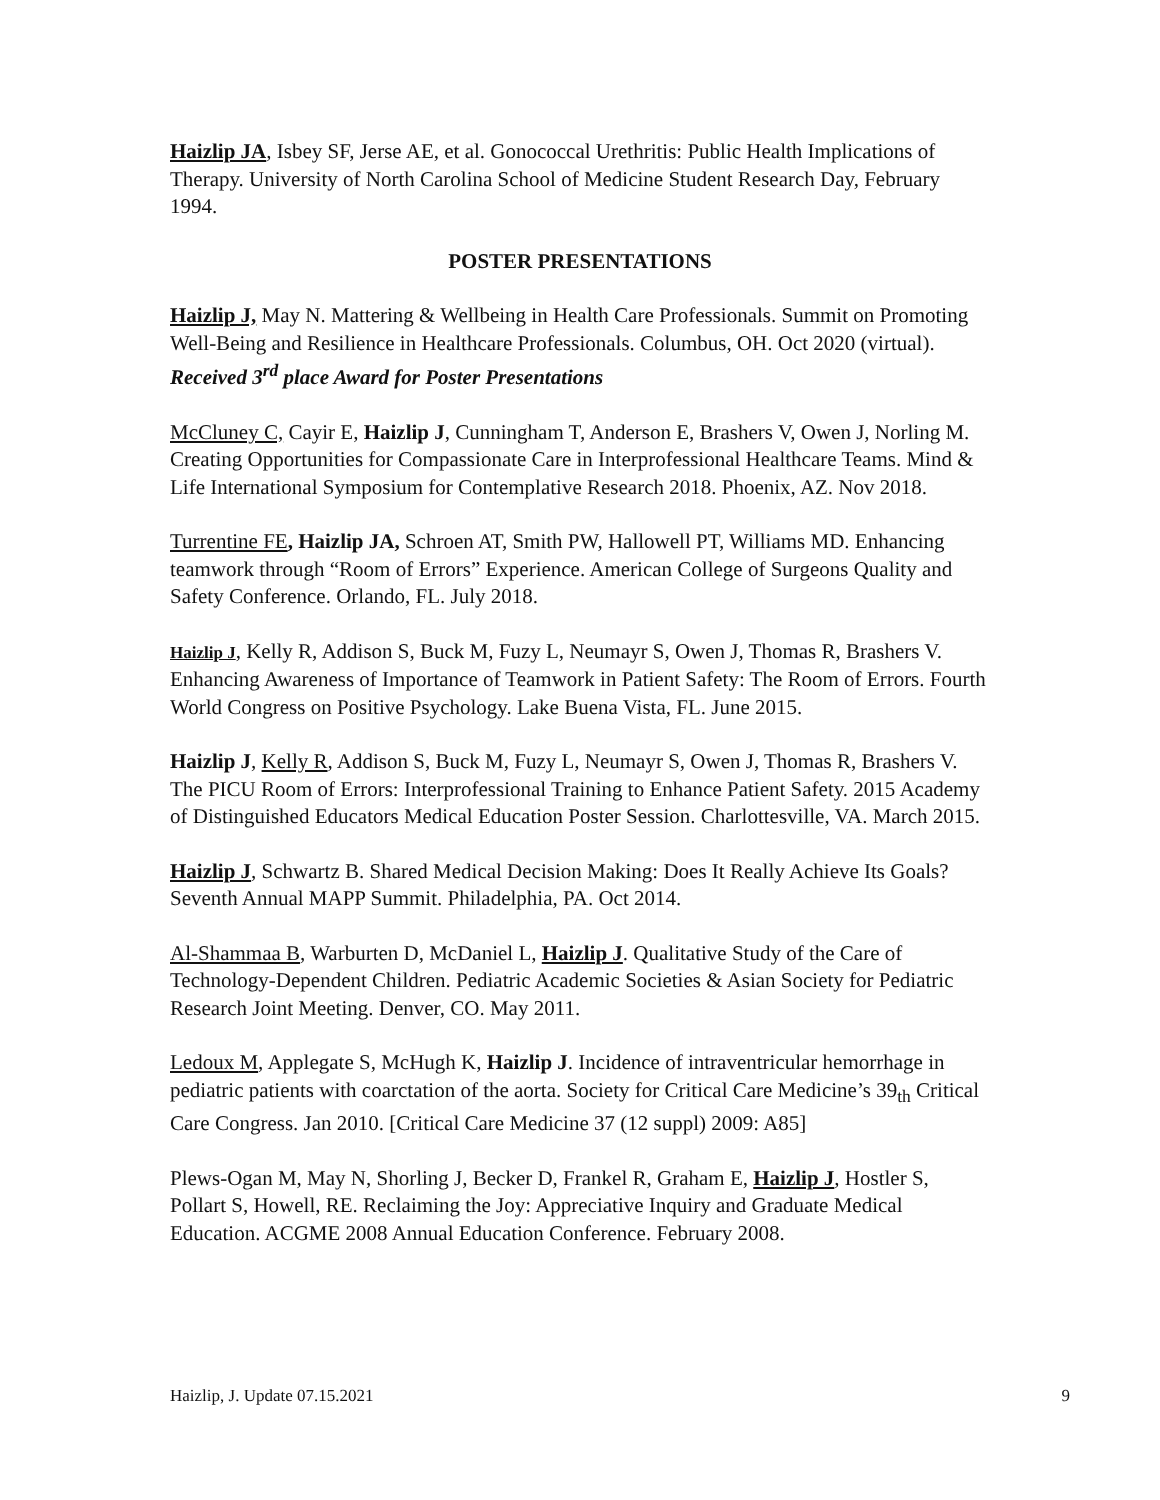Haizlip JA, Isbey SF, Jerse AE, et al. Gonococcal Urethritis: Public Health Implications of Therapy. University of North Carolina School of Medicine Student Research Day, February 1994.
POSTER PRESENTATIONS
Haizlip J, May N. Mattering & Wellbeing in Health Care Professionals. Summit on Promoting Well-Being and Resilience in Healthcare Professionals. Columbus, OH. Oct 2020 (virtual). Received 3<sup>rd</sup> place Award for Poster Presentations
McCluney C, Cayir E, Haizlip J, Cunningham T, Anderson E, Brashers V, Owen J, Norling M. Creating Opportunities for Compassionate Care in Interprofessional Healthcare Teams. Mind & Life International Symposium for Contemplative Research 2018. Phoenix, AZ. Nov 2018.
Turrentine FE, Haizlip JA, Schroen AT, Smith PW, Hallowell PT, Williams MD. Enhancing teamwork through “Room of Errors” Experience. American College of Surgeons Quality and Safety Conference. Orlando, FL. July 2018.
Haizlip J, Kelly R, Addison S, Buck M, Fuzy L, Neumayr S, Owen J, Thomas R, Brashers V. Enhancing Awareness of Importance of Teamwork in Patient Safety: The Room of Errors. Fourth World Congress on Positive Psychology. Lake Buena Vista, FL. June 2015.
Haizlip J, Kelly R, Addison S, Buck M, Fuzy L, Neumayr S, Owen J, Thomas R, Brashers V. The PICU Room of Errors: Interprofessional Training to Enhance Patient Safety. 2015 Academy of Distinguished Educators Medical Education Poster Session. Charlottesville, VA. March 2015.
Haizlip J, Schwartz B. Shared Medical Decision Making: Does It Really Achieve Its Goals? Seventh Annual MAPP Summit. Philadelphia, PA. Oct 2014.
Al-Shammaa B, Warburten D, McDaniel L, Haizlip J. Qualitative Study of the Care of Technology-Dependent Children. Pediatric Academic Societies & Asian Society for Pediatric Research Joint Meeting. Denver, CO. May 2011.
Ledoux M, Applegate S, McHugh K, Haizlip J. Incidence of intraventricular hemorrhage in pediatric patients with coarctation of the aorta. Society for Critical Care Medicine’s 39<sub>th</sub> Critical Care Congress. Jan 2010. [Critical Care Medicine 37 (12 suppl) 2009: A85]
Plews-Ogan M, May N, Shorling J, Becker D, Frankel R, Graham E, Haizlip J, Hostler S, Pollart S, Howell, RE. Reclaiming the Joy: Appreciative Inquiry and Graduate Medical Education. ACGME 2008 Annual Education Conference. February 2008.
Haizlip, J. Update 07.15.2021 9